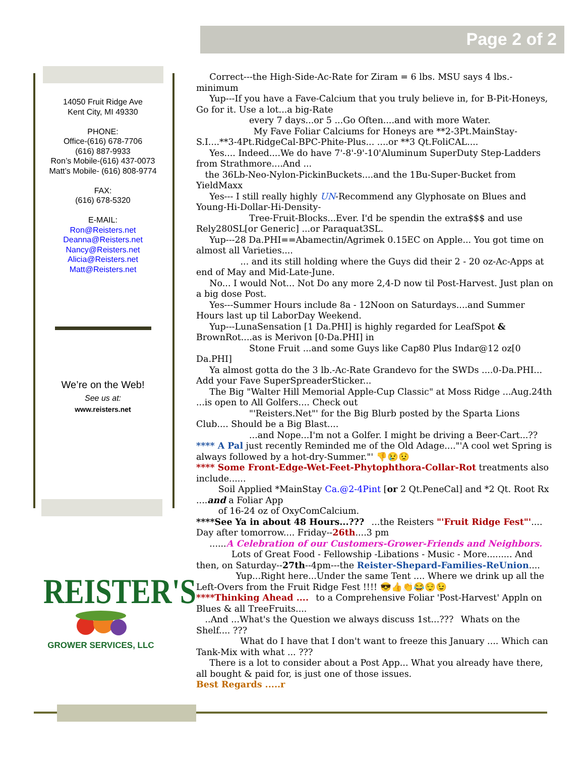Page 2 of 2
14050 Fruit Ridge Ave
Kent City, MI 49330
PHONE:
Office-(616) 678-7706
(616) 887-9933
Ron’s Mobile-(616) 437-0073
Matt’s Mobile- (616) 808-9774
FAX:
(616) 678-5320
E-MAIL:
Ron@Reisters.net
Deanna@Reisters.net
Nancy@Reisters.net
Alicia@Reisters.net
Matt@Reisters.net
We’re on the Web!
See us at:
www.reisters.net
REISTER'S
GROWER SERVICES, LLC
  Correct---the High-Side-Ac-Rate for Ziram = 6 lbs. MSU says 4 lbs.-minimum
  Yup---If you have a Fave-Calcium that you truly believe in, for B-Pit-Honeys, Go for it. Use a lot...a big-Rate
every 7 days...or 5 ...Go Often....and with more Water.
       My Fave Foliar Calciums for Honeys are **2-3Pt.MainStay-S.I....**3-4Pt.RidgeCal-BPC-Phite-Plus... ....or **3 Qt.FoliCAL....
  Yes.... Indeed....We do have 7'-8'-9'-10'Aluminum SuperDuty Step-Ladders from Strathmore....And ...
  the 36Lb-Neo-Nylon-PickinBuckets....and the 1Bu-Super-Bucket from YieldMaxx
  Yes--- I still really highly UN-Recommend any Glyphosate on Blues and Young-Hi-Dollar-Hi-Density-
      Tree-Fruit-Blocks...Ever. I'd be spendin the extra$$$ and use Rely280SL[or Generic] ...or Paraquat3SL.
  Yup---28 Da.PHI==Abamectin/Agrimek 0.15EC on Apple... You got time on almost all Varieties....
     ... and its still holding where the Guys did their 2 - 20 oz-Ac-Apps at end of May and Mid-Late-June.
  No... I would Not... Not Do any more 2,4-D now til Post-Harvest. Just plan on a big dose Post.
  Yes---Summer Hours include 8a - 12Noon on Saturdays....and Summer Hours last up til LaborDay Weekend.
  Yup---LunaSensation [1 Da.PHI] is highly regarded for LeafSpot & BrownRot....as is Merivon [0-Da.PHI] in
      Stone Fruit ...and some Guys like Cap80 Plus Indar@12 oz[0 Da.PHI]
  Ya almost gotta do the 3 lb.-Ac-Rate Grandevo for the SWDs ....0-Da.PHI... Add your Fave SuperSpreaderSticker...
  The Big "Walter Hill Memorial Apple-Cup Classic" at Moss Ridge ...Aug.24th ...is open to All Golfers.... Check out
      "'Reisters.Net"' for the Big Blurb posted by the Sparta Lions Club.... Should be a Big Blast....
      ...and Nope...I'm not a Golfer. I might be driving a Beer-Cart...??
**** A Pal just recently Reminded me of the Old Adage...."'A cool wet Spring is always followed by a hot-dry-Summer."' 👎😢😟
**** Some Front-Edge-Wet-Feet-Phytophthora-Collar-Rot treatments also include......
   Soil Applied *MainStay Ca.@2-4Pint [or 2 Qt.PeneCal] and *2 Qt. Root Rx ....and a Foliar App
   of 16-24 oz of OxyComCalcium.
****See Ya in about 48 Hours...???  ...the Reisters "'Fruit Ridge Fest"'.... Day after tomorrow.... Friday--26th....3 pm
  ......A Celebration of our Customers-Grower-Friends and Neighbors.
    Lots of Great Food - Fellowship -Libations - Music - More......... And then, on Saturday--27th--4pm---the Reister-Shepard-Families-ReUnion....
     Yup...Right here...Under the same Tent .... Where we drink up all the Left-Overs from the Fruit Ridge Fest !!!! 😎👍👏😂😌😉
****Thinking Ahead ....  to a Comprehensive Foliar 'Post-Harvest' Appln on Blues & all TreeFruits....
  ..And ...What's the Question we always discuss 1st...???  Whats on the Shelf.... ???
     What do I have that I don't want to freeze this January .... Which can Tank-Mix with what ... ???
  There is a lot to consider about a Post App... What you already have there, all bought & paid for, is just one of those issues.
Best Regards .....r